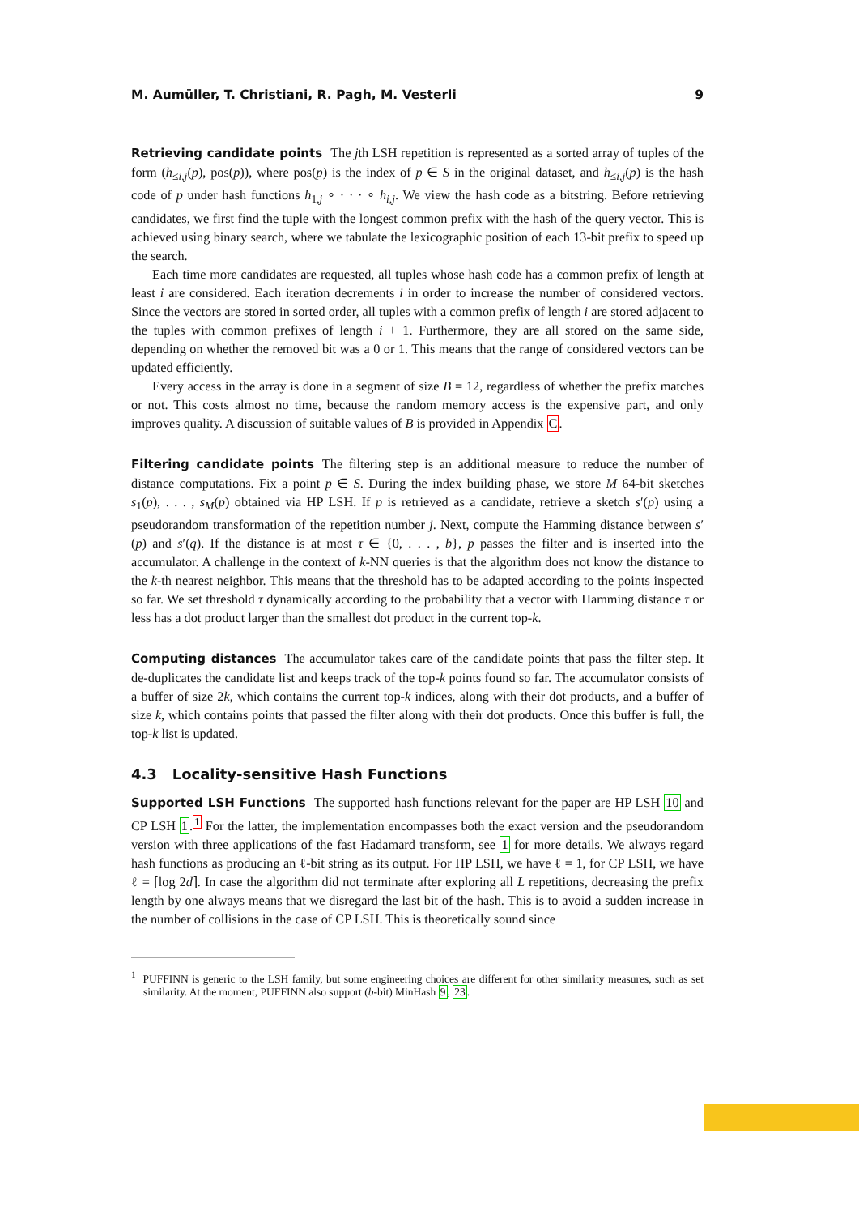M. Aumüller, T. Christiani, R. Pagh, M. Vesterli 9
Retrieving candidate points The jth LSH repetition is represented as a sorted array of tuples of the form (h<sub>≤i,j</sub>(p), pos(p)), where pos(p) is the index of p ∈ S in the original dataset, and h<sub>≤i,j</sub>(p) is the hash code of p under hash functions h<sub>1,j</sub> ∘ · · · ∘ h<sub>i,j</sub>. We view the hash code as a bitstring. Before retrieving candidates, we first find the tuple with the longest common prefix with the hash of the query vector. This is achieved using binary search, where we tabulate the lexicographic position of each 13-bit prefix to speed up the search.
Each time more candidates are requested, all tuples whose hash code has a common prefix of length at least i are considered. Each iteration decrements i in order to increase the number of considered vectors. Since the vectors are stored in sorted order, all tuples with a common prefix of length i are stored adjacent to the tuples with common prefixes of length i + 1. Furthermore, they are all stored on the same side, depending on whether the removed bit was a 0 or 1. This means that the range of considered vectors can be updated efficiently.
Every access in the array is done in a segment of size B = 12, regardless of whether the prefix matches or not. This costs almost no time, because the random memory access is the expensive part, and only improves quality. A discussion of suitable values of B is provided in Appendix C.
Filtering candidate points The filtering step is an additional measure to reduce the number of distance computations. Fix a point p ∈ S. During the index building phase, we store M 64-bit sketches s<sub>1</sub>(p), . . . , s<sub>M</sub>(p) obtained via HP LSH. If p is retrieved as a candidate, retrieve a sketch s′(p) using a pseudorandom transformation of the repetition number j. Next, compute the Hamming distance between s′(p) and s′(q). If the distance is at most τ ∈ {0, . . . , b}, p passes the filter and is inserted into the accumulator. A challenge in the context of k-NN queries is that the algorithm does not know the distance to the k-th nearest neighbor. This means that the threshold has to be adapted according to the points inspected so far. We set threshold τ dynamically according to the probability that a vector with Hamming distance τ or less has a dot product larger than the smallest dot product in the current top-k.
Computing distances The accumulator takes care of the candidate points that pass the filter step. It de-duplicates the candidate list and keeps track of the top-k points found so far. The accumulator consists of a buffer of size 2k, which contains the current top-k indices, along with their dot products, and a buffer of size k, which contains points that passed the filter along with their dot products. Once this buffer is full, the top-k list is updated.
4.3 Locality-sensitive Hash Functions
Supported LSH Functions The supported hash functions relevant for the paper are HP LSH 10 and CP LSH 1.<sup>1</sup> For the latter, the implementation encompasses both the exact version and the pseudorandom version with three applications of the fast Hadamard transform, see 1 for more details. We always regard hash functions as producing an ℓ-bit string as its output. For HP LSH, we have ℓ = 1, for CP LSH, we have ℓ = ⌈log 2d⌉. In case the algorithm did not terminate after exploring all L repetitions, decreasing the prefix length by one always means that we disregard the last bit of the hash. This is to avoid a sudden increase in the number of collisions in the case of CP LSH. This is theoretically sound since
<sup>1</sup> PUFFINN is generic to the LSH family, but some engineering choices are different for other similarity measures, such as set similarity. At the moment, PUFFINN also support (b-bit) MinHash 9, 23.